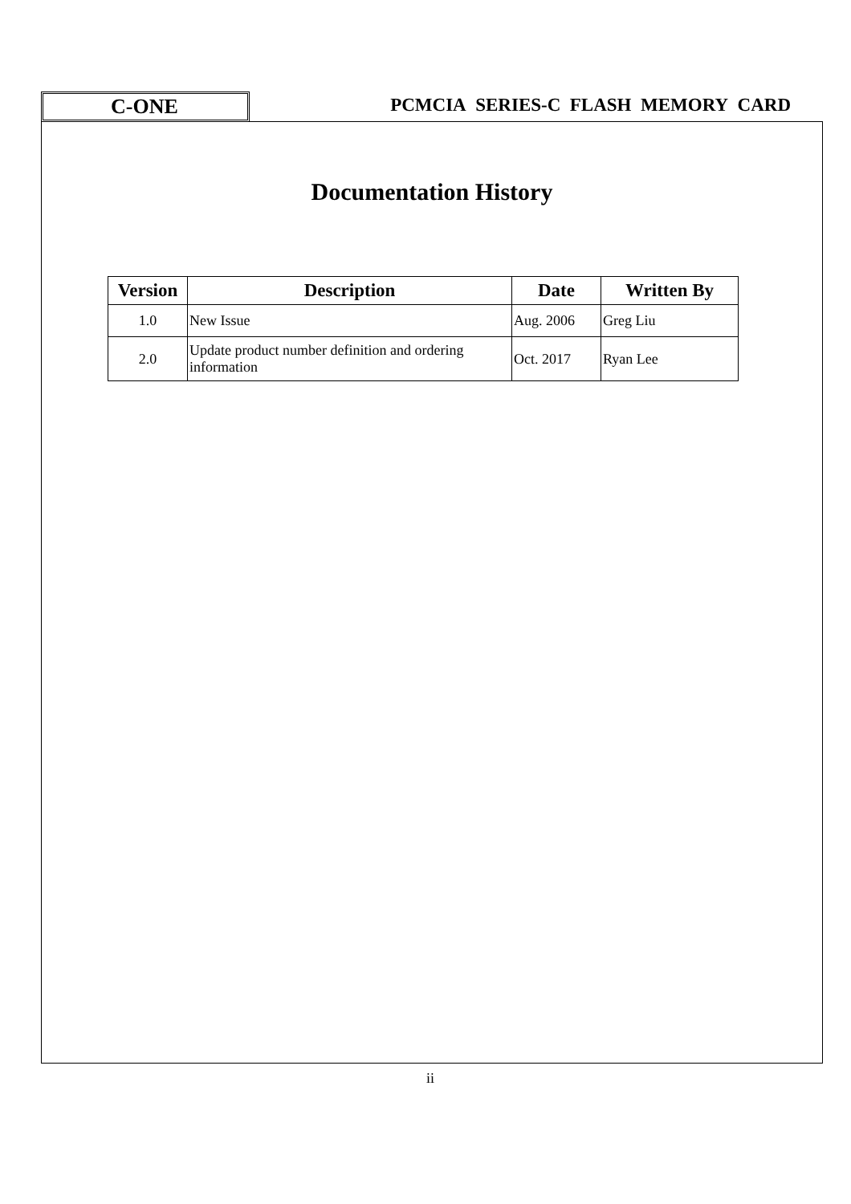C-ONE
PCMCIA SERIES-C FLASH MEMORY CARD
Documentation History
| Version | Description | Date | Written By |
| --- | --- | --- | --- |
| 1.0 | New Issue | Aug. 2006 | Greg Liu |
| 2.0 | Update product number definition and ordering information | Oct. 2017 | Ryan Lee |
ii